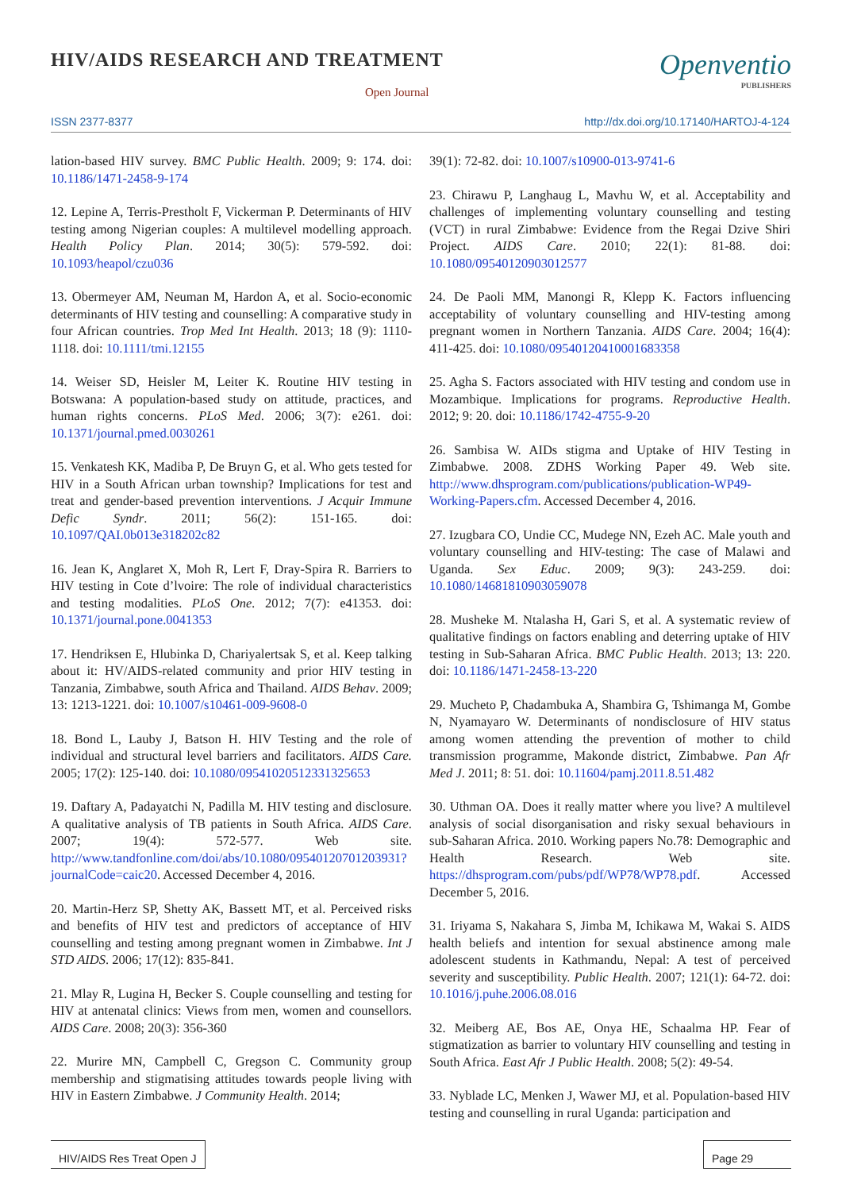HIV/AIDS RESEARCH AND TREATMENT
Open Journal
Openventio
PUBLISHERS
ISSN 2377-8377
http://dx.doi.org/10.17140/HARTOJ-4-124
lation-based HIV survey. BMC Public Health. 2009; 9: 174. doi: 10.1186/1471-2458-9-174
12. Lepine A, Terris-Prestholt F, Vickerman P. Determinants of HIV testing among Nigerian couples: A multilevel modelling approach. Health Policy Plan. 2014; 30(5): 579-592. doi: 10.1093/heapol/czu036
13. Obermeyer AM, Neuman M, Hardon A, et al. Socio-economic determinants of HIV testing and counselling: A comparative study in four African countries. Trop Med Int Health. 2013; 18 (9): 1110-1118. doi: 10.1111/tmi.12155
14. Weiser SD, Heisler M, Leiter K. Routine HIV testing in Botswana: A population-based study on attitude, practices, and human rights concerns. PLoS Med. 2006; 3(7): e261. doi: 10.1371/journal.pmed.0030261
15. Venkatesh KK, Madiba P, De Bruyn G, et al. Who gets tested for HIV in a South African urban township? Implications for test and treat and gender-based prevention interventions. J Acquir Immune Defic Syndr. 2011; 56(2): 151-165. doi: 10.1097/QAI.0b013e318202c82
16. Jean K, Anglaret X, Moh R, Lert F, Dray-Spira R. Barriers to HIV testing in Cote d’lvoire: The role of individual characteristics and testing modalities. PLoS One. 2012; 7(7): e41353. doi: 10.1371/journal.pone.0041353
17. Hendriksen E, Hlubinka D, Chariyalertsak S, et al. Keep talking about it: HV/AIDS-related community and prior HIV testing in Tanzania, Zimbabwe, south Africa and Thailand. AIDS Behav. 2009; 13: 1213-1221. doi: 10.1007/s10461-009-9608-0
18. Bond L, Lauby J, Batson H. HIV Testing and the role of individual and structural level barriers and facilitators. AIDS Care. 2005; 17(2): 125-140. doi: 10.1080/09541020512331325653
19. Daftary A, Padayatchi N, Padilla M. HIV testing and disclosure. A qualitative analysis of TB patients in South Africa. AIDS Care. 2007; 19(4): 572-577. Web site. http://www.tandfonline.com/doi/abs/10.1080/09540120701203931?journalCode=caic20. Accessed December 4, 2016.
20. Martin-Herz SP, Shetty AK, Bassett MT, et al. Perceived risks and benefits of HIV test and predictors of acceptance of HIV counselling and testing among pregnant women in Zimbabwe. Int J STD AIDS. 2006; 17(12): 835-841.
21. Mlay R, Lugina H, Becker S. Couple counselling and testing for HIV at antenatal clinics: Views from men, women and counsellors. AIDS Care. 2008; 20(3): 356-360
22. Murire MN, Campbell C, Gregson C. Community group membership and stigmatising attitudes towards people living with HIV in Eastern Zimbabwe. J Community Health. 2014;
39(1): 72-82. doi: 10.1007/s10900-013-9741-6
23. Chirawu P, Langhaug L, Mavhu W, et al. Acceptability and challenges of implementing voluntary counselling and testing (VCT) in rural Zimbabwe: Evidence from the Regai Dzive Shiri Project. AIDS Care. 2010; 22(1): 81-88. doi: 10.1080/09540120903012577
24. De Paoli MM, Manongi R, Klepp K. Factors influencing acceptability of voluntary counselling and HIV-testing among pregnant women in Northern Tanzania. AIDS Care. 2004; 16(4): 411-425. doi: 10.1080/09540120410001683358
25. Agha S. Factors associated with HIV testing and condom use in Mozambique. Implications for programs. Reproductive Health. 2012; 9: 20. doi: 10.1186/1742-4755-9-20
26. Sambisa W. AIDs stigma and Uptake of HIV Testing in Zimbabwe. 2008. ZDHS Working Paper 49. Web site. http://www.dhsprogram.com/publications/publication-WP49-Working-Papers.cfm. Accessed December 4, 2016.
27. Izugbara CO, Undie CC, Mudege NN, Ezeh AC. Male youth and voluntary counselling and HIV-testing: The case of Malawi and Uganda. Sex Educ. 2009; 9(3): 243-259. doi: 10.1080/14681810903059078
28. Musheke M. Ntalasha H, Gari S, et al. A systematic review of qualitative findings on factors enabling and deterring uptake of HIV testing in Sub-Saharan Africa. BMC Public Health. 2013; 13: 220. doi: 10.1186/1471-2458-13-220
29. Mucheto P, Chadambuka A, Shambira G, Tshimanga M, Gombe N, Nyamayaro W. Determinants of nondisclosure of HIV status among women attending the prevention of mother to child transmission programme, Makonde district, Zimbabwe. Pan Afr Med J. 2011; 8: 51. doi: 10.11604/pamj.2011.8.51.482
30. Uthman OA. Does it really matter where you live? A multilevel analysis of social disorganisation and risky sexual behaviours in sub-Saharan Africa. 2010. Working papers No.78: Demographic and Health Research. Web site. https://dhsprogram.com/pubs/pdf/WP78/WP78.pdf. Accessed December 5, 2016.
31. Iriyama S, Nakahara S, Jimba M, Ichikawa M, Wakai S. AIDS health beliefs and intention for sexual abstinence among male adolescent students in Kathmandu, Nepal: A test of perceived severity and susceptibility. Public Health. 2007; 121(1): 64-72. doi: 10.1016/j.puhe.2006.08.016
32. Meiberg AE, Bos AE, Onya HE, Schaalma HP. Fear of stigmatization as barrier to voluntary HIV counselling and testing in South Africa. East Afr J Public Health. 2008; 5(2): 49-54.
33. Nyblade LC, Menken J, Wawer MJ, et al. Population-based HIV testing and counselling in rural Uganda: participation and
HIV/AIDS Res Treat Open J Page 29